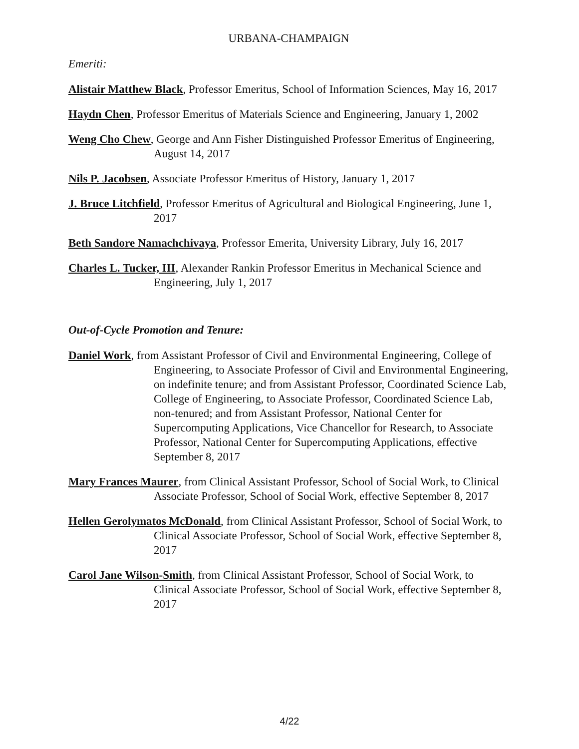URBANA-CHAMPAIGN
Emeriti:
Alistair Matthew Black, Professor Emeritus, School of Information Sciences, May 16, 2017
Haydn Chen, Professor Emeritus of Materials Science and Engineering, January 1, 2002
Weng Cho Chew, George and Ann Fisher Distinguished Professor Emeritus of Engineering, August 14, 2017
Nils P. Jacobsen, Associate Professor Emeritus of History, January 1, 2017
J. Bruce Litchfield, Professor Emeritus of Agricultural and Biological Engineering, June 1, 2017
Beth Sandore Namachchivaya, Professor Emerita, University Library, July 16, 2017
Charles L. Tucker, III, Alexander Rankin Professor Emeritus in Mechanical Science and Engineering, July 1, 2017
Out-of-Cycle Promotion and Tenure:
Daniel Work, from Assistant Professor of Civil and Environmental Engineering, College of Engineering, to Associate Professor of Civil and Environmental Engineering, on indefinite tenure; and from Assistant Professor, Coordinated Science Lab, College of Engineering, to Associate Professor, Coordinated Science Lab, non-tenured; and from Assistant Professor, National Center for Supercomputing Applications, Vice Chancellor for Research, to Associate Professor, National Center for Supercomputing Applications, effective September 8, 2017
Mary Frances Maurer, from Clinical Assistant Professor, School of Social Work, to Clinical Associate Professor, School of Social Work, effective September 8, 2017
Hellen Gerolymatos McDonald, from Clinical Assistant Professor, School of Social Work, to Clinical Associate Professor, School of Social Work, effective September 8, 2017
Carol Jane Wilson-Smith, from Clinical Assistant Professor, School of Social Work, to Clinical Associate Professor, School of Social Work, effective September 8, 2017
4/22